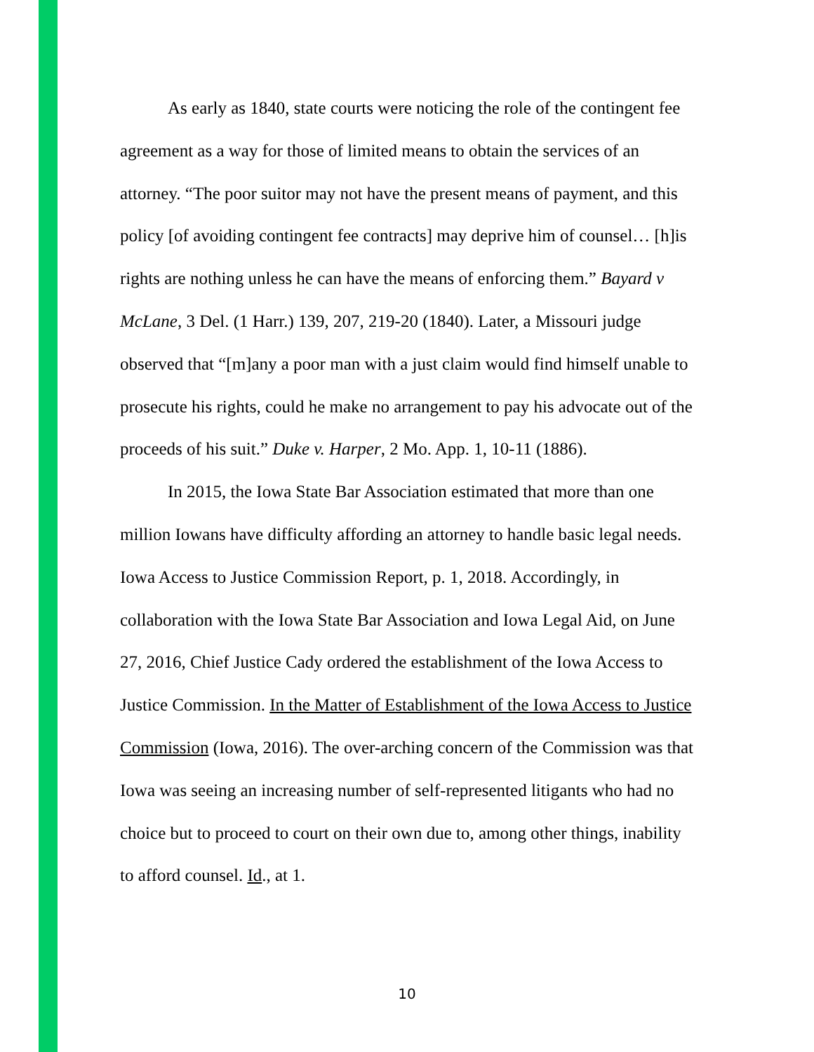As early as 1840, state courts were noticing the role of the contingent fee agreement as a way for those of limited means to obtain the services of an attorney. “The poor suitor may not have the present means of payment, and this policy [of avoiding contingent fee contracts] may deprive him of counsel… [h]is rights are nothing unless he can have the means of enforcing them.” Bayard v McLane, 3 Del. (1 Harr.) 139, 207, 219-20 (1840). Later, a Missouri judge observed that “[m]any a poor man with a just claim would find himself unable to prosecute his rights, could he make no arrangement to pay his advocate out of the proceeds of his suit.” Duke v. Harper, 2 Mo. App. 1, 10-11 (1886).
In 2015, the Iowa State Bar Association estimated that more than one million Iowans have difficulty affording an attorney to handle basic legal needs. Iowa Access to Justice Commission Report, p. 1, 2018. Accordingly, in collaboration with the Iowa State Bar Association and Iowa Legal Aid, on June 27, 2016, Chief Justice Cady ordered the establishment of the Iowa Access to Justice Commission. In the Matter of Establishment of the Iowa Access to Justice Commission (Iowa, 2016). The over-arching concern of the Commission was that Iowa was seeing an increasing number of self-represented litigants who had no choice but to proceed to court on their own due to, among other things, inability to afford counsel. Id., at 1.
10